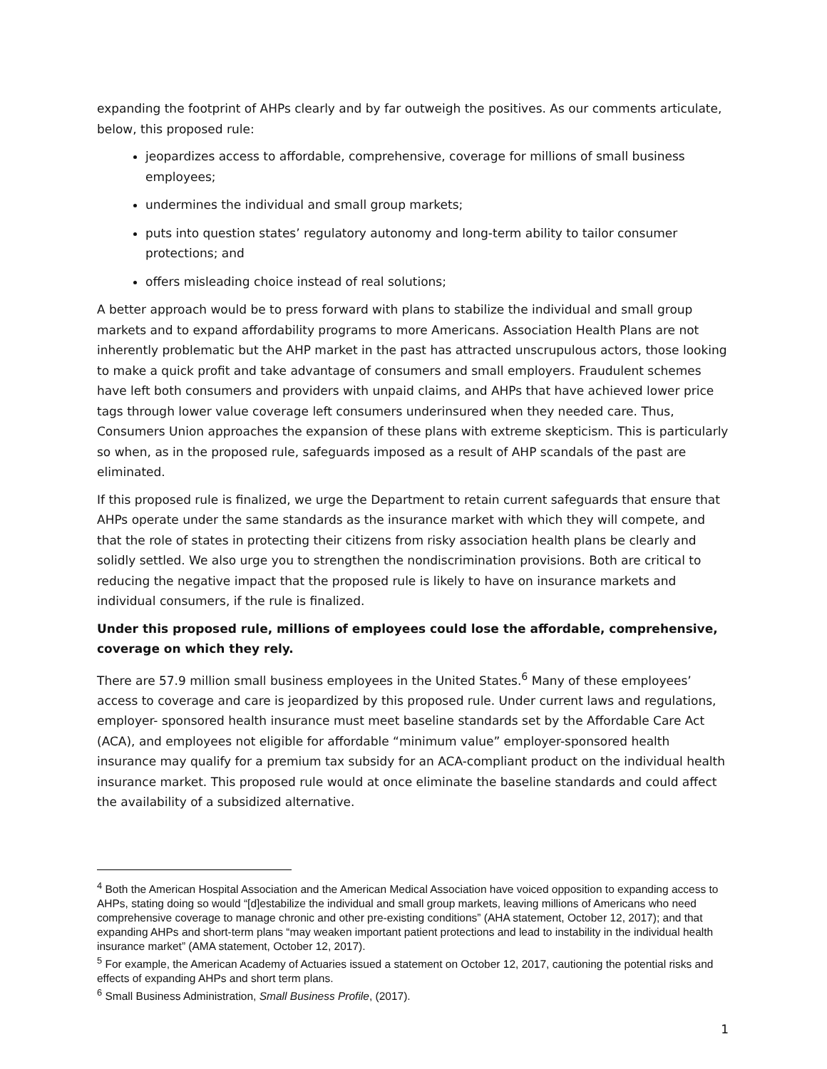expanding the footprint of AHPs clearly and by far outweigh the positives. As our comments articulate, below, this proposed rule:
jeopardizes access to affordable, comprehensive, coverage for millions of small business employees;
undermines the individual and small group markets;
puts into question states’ regulatory autonomy and long-term ability to tailor consumer protections; and
offers misleading choice instead of real solutions;
A better approach would be to press forward with plans to stabilize the individual and small group markets and to expand affordability programs to more Americans. Association Health Plans are not inherently problematic but the AHP market in the past has attracted unscrupulous actors, those looking to make a quick profit and take advantage of consumers and small employers. Fraudulent schemes have left both consumers and providers with unpaid claims, and AHPs that have achieved lower price tags through lower value coverage left consumers underinsured when they needed care. Thus, Consumers Union approaches the expansion of these plans with extreme skepticism. This is particularly so when, as in the proposed rule, safeguards imposed as a result of AHP scandals of the past are eliminated.
If this proposed rule is finalized, we urge the Department to retain current safeguards that ensure that AHPs operate under the same standards as the insurance market with which they will compete, and that the role of states in protecting their citizens from risky association health plans be clearly and solidly settled. We also urge you to strengthen the nondiscrimination provisions. Both are critical to reducing the negative impact that the proposed rule is likely to have on insurance markets and individual consumers, if the rule is finalized.
Under this proposed rule, millions of employees could lose the affordable, comprehensive, coverage on which they rely.
There are 57.9 million small business employees in the United States.<sup>6</sup> Many of these employees’ access to coverage and care is jeopardized by this proposed rule. Under current laws and regulations, employer- sponsored health insurance must meet baseline standards set by the Affordable Care Act (ACA), and employees not eligible for affordable “minimum value” employer-sponsored health insurance may qualify for a premium tax subsidy for an ACA-compliant product on the individual health insurance market. This proposed rule would at once eliminate the baseline standards and could affect the availability of a subsidized alternative.
<sup>4</sup> Both the American Hospital Association and the American Medical Association have voiced opposition to expanding access to AHPs, stating doing so would “[d]estabilize the individual and small group markets, leaving millions of Americans who need comprehensive coverage to manage chronic and other pre-existing conditions” (AHA statement, October 12, 2017); and that expanding AHPs and short-term plans “may weaken important patient protections and lead to instability in the individual health insurance market” (AMA statement, October 12, 2017).
<sup>5</sup> For example, the American Academy of Actuaries issued a statement on October 12, 2017, cautioning the potential risks and effects of expanding AHPs and short term plans.
<sup>6</sup> Small Business Administration, Small Business Profile, (2017).
1